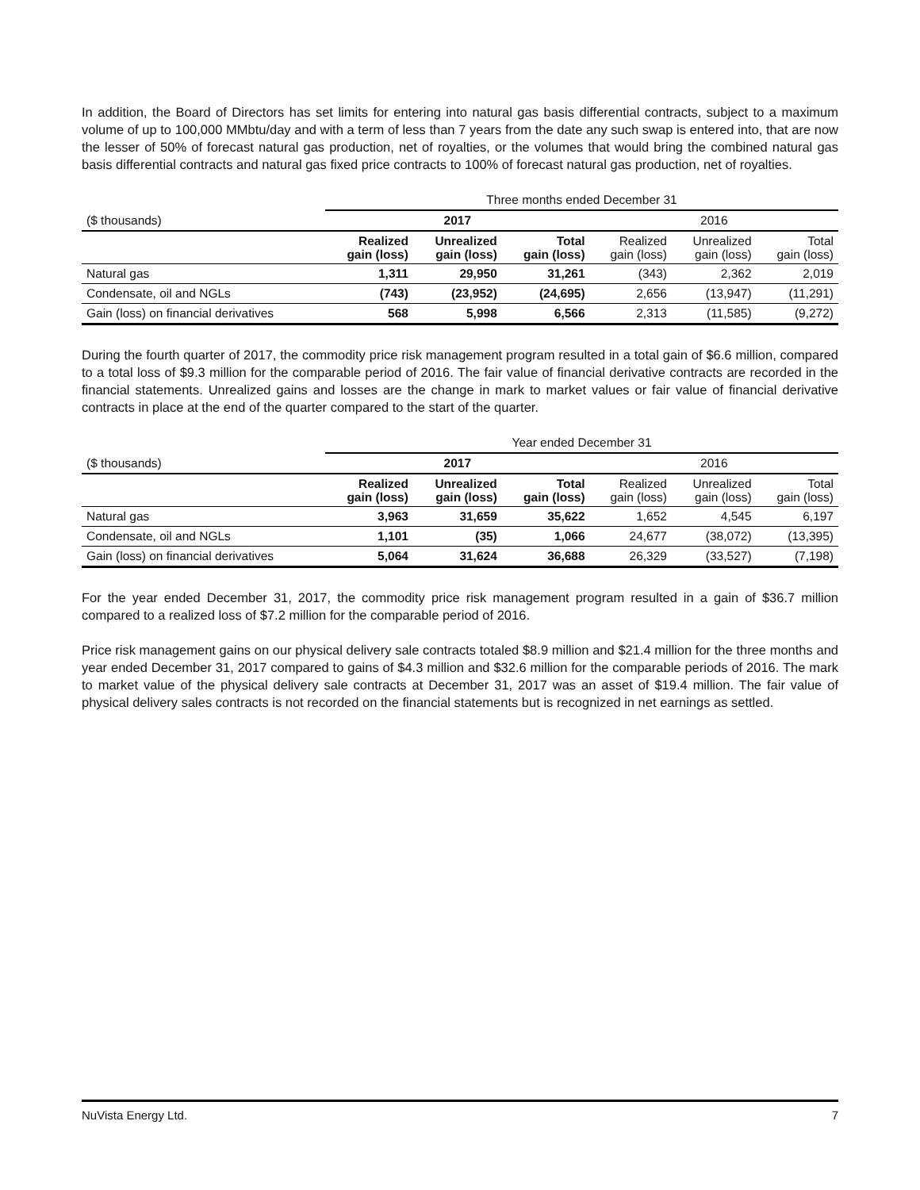In addition, the Board of Directors has set limits for entering into natural gas basis differential contracts, subject to a maximum volume of up to 100,000 MMbtu/day and with a term of less than 7 years from the date any such swap is entered into, that are now the lesser of 50% of forecast natural gas production, net of royalties, or the volumes that would bring the combined natural gas basis differential contracts and natural gas fixed price contracts to 100% of forecast natural gas production, net of royalties.
| | Three months ended December 31 | | | | | |
| ($ thousands) | 2017 | | | 2016 | | |
| | Realized gain (loss) | Unrealized gain (loss) | Total gain (loss) | Realized gain (loss) | Unrealized gain (loss) | Total gain (loss) |
| Natural gas | 1,311 | 29,950 | 31,261 | (343) | 2,362 | 2,019 |
| Condensate, oil and NGLs | (743) | (23,952) | (24,695) | 2,656 | (13,947) | (11,291) |
| Gain (loss) on financial derivatives | 568 | 5,998 | 6,566 | 2,313 | (11,585) | (9,272) |
During the fourth quarter of 2017, the commodity price risk management program resulted in a total gain of $6.6 million, compared to a total loss of $9.3 million for the comparable period of 2016. The fair value of financial derivative contracts are recorded in the financial statements. Unrealized gains and losses are the change in mark to market values or fair value of financial derivative contracts in place at the end of the quarter compared to the start of the quarter.
| | Year ended December 31 | | | | | |
| ($ thousands) | 2017 | | | 2016 | | |
| | Realized gain (loss) | Unrealized gain (loss) | Total gain (loss) | Realized gain (loss) | Unrealized gain (loss) | Total gain (loss) |
| Natural gas | 3,963 | 31,659 | 35,622 | 1,652 | 4,545 | 6,197 |
| Condensate, oil and NGLs | 1,101 | (35) | 1,066 | 24,677 | (38,072) | (13,395) |
| Gain (loss) on financial derivatives | 5,064 | 31,624 | 36,688 | 26,329 | (33,527) | (7,198) |
For the year ended December 31, 2017, the commodity price risk management program resulted in a gain of $36.7 million compared to a realized loss of $7.2 million for the comparable period of 2016.
Price risk management gains on our physical delivery sale contracts totaled $8.9 million and $21.4 million for the three months and year ended December 31, 2017 compared to gains of $4.3 million and $32.6 million for the comparable periods of 2016. The mark to market value of the physical delivery sale contracts at December 31, 2017 was an asset of $19.4 million. The fair value of physical delivery sales contracts is not recorded on the financial statements but is recognized in net earnings as settled.
NuVista Energy Ltd. 7